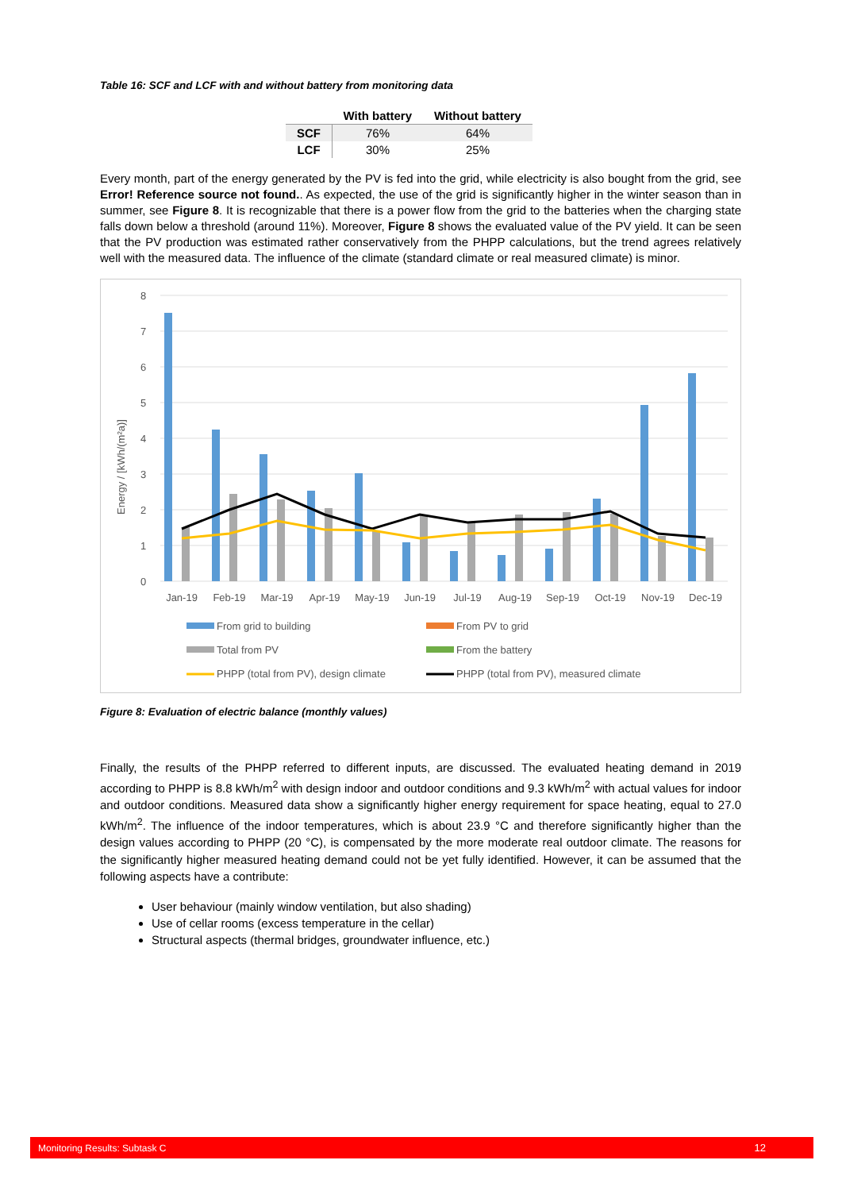Table 16: SCF and LCF with and without battery from monitoring data
| | With battery | Without battery |
| --- | --- | --- |
| SCF | 76% | 64% |
| LCF | 30% | 25% |
Every month, part of the energy generated by the PV is fed into the grid, while electricity is also bought from the grid, see Error! Reference source not found.. As expected, the use of the grid is significantly higher in the winter season than in summer, see Figure 8. It is recognizable that there is a power flow from the grid to the batteries when the charging state falls down below a threshold (around 11%). Moreover, Figure 8 shows the evaluated value of the PV yield. It can be seen that the PV production was estimated rather conservatively from the PHPP calculations, but the trend agrees relatively well with the measured data. The influence of the climate (standard climate or real measured climate) is minor.
Energy / [kWh/(m²a)]
0
1
2
3
4
5
6
7
8
Jan-19
Feb-19
Mar-19
Apr-19
May-19
Jun-19
Jul-19
Aug-19
Sep-19
Oct-19
Nov-19
Dec-19
From grid to building
From PV to grid
Total from PV
From the battery
PHPP (total from PV), design climate
PHPP (total from PV), measured climate
Figure 8: Evaluation of electric balance (monthly values)
Finally, the results of the PHPP referred to different inputs, are discussed. The evaluated heating demand in 2019 according to PHPP is 8.8 kWh/m<sup>2</sup> with design indoor and outdoor conditions and 9.3 kWh/m<sup>2</sup> with actual values for indoor and outdoor conditions. Measured data show a significantly higher energy requirement for space heating, equal to 27.0 kWh/m<sup>2</sup>. The influence of the indoor temperatures, which is about 23.9 °C and therefore significantly higher than the design values according to PHPP (20 °C), is compensated by the more moderate real outdoor climate. The reasons for the significantly higher measured heating demand could not be yet fully identified. However, it can be assumed that the following aspects have a contribute:
User behaviour (mainly window ventilation, but also shading)
Use of cellar rooms (excess temperature in the cellar)
Structural aspects (thermal bridges, groundwater influence, etc.)
Monitoring Results: Subtask C 12